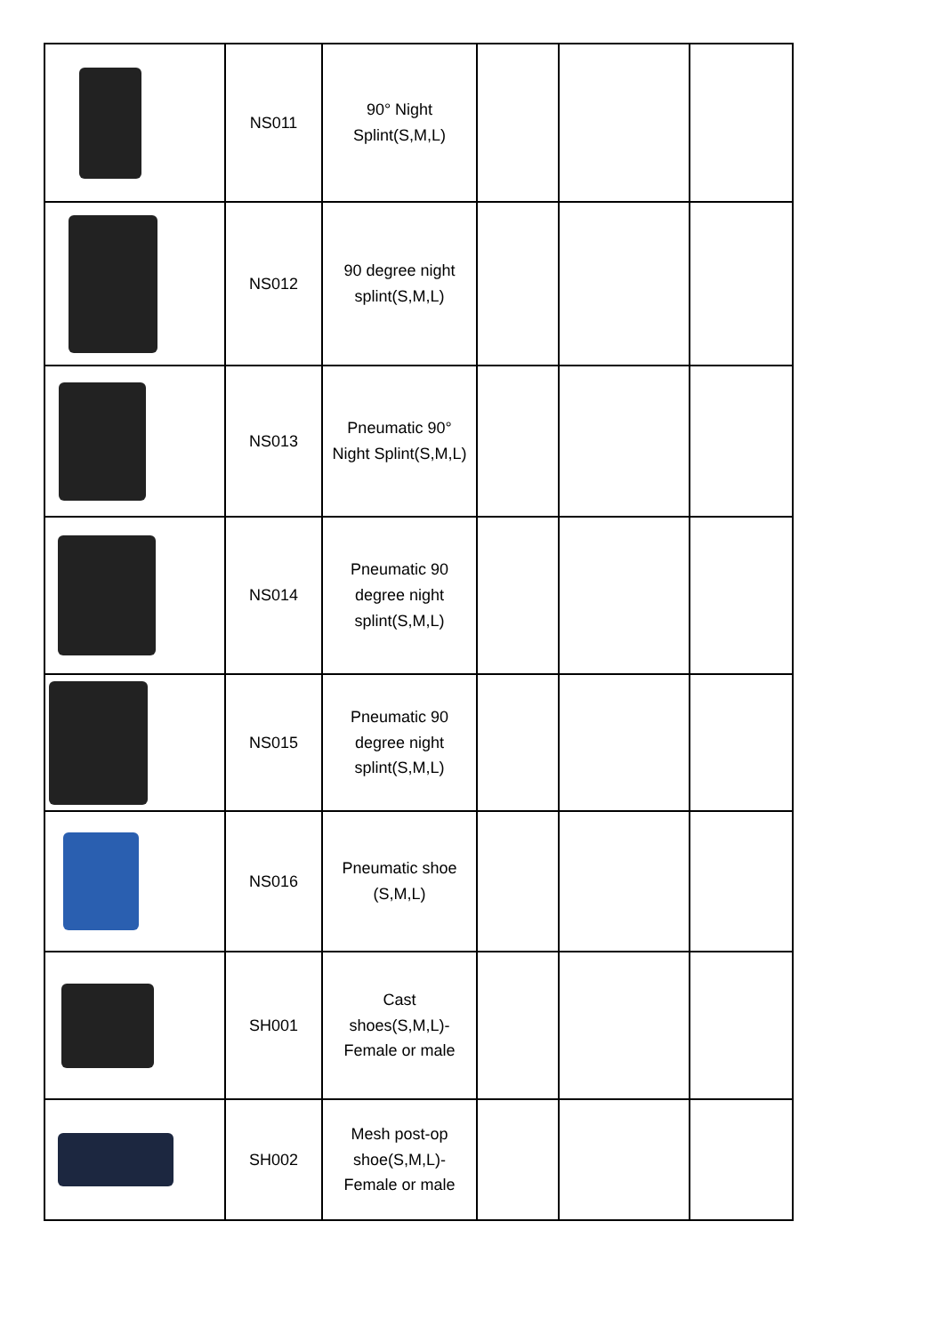| | NS011 | 90° Night Splint(S,M,L) | | | |
| | NS012 | 90 degree night splint(S,M,L) | | | |
| | NS013 | Pneumatic 90° Night Splint(S,M,L) | | | |
| | NS014 | Pneumatic 90 degree night splint(S,M,L) | | | |
| | NS015 | Pneumatic 90 degree night splint(S,M,L) | | | |
| | NS016 | Pneumatic shoe (S,M,L) | | | |
| | SH001 | Cast shoes(S,M,L)- Female or male | | | |
| | SH002 | Mesh post-op shoe(S,M,L)- Female or male | | | |